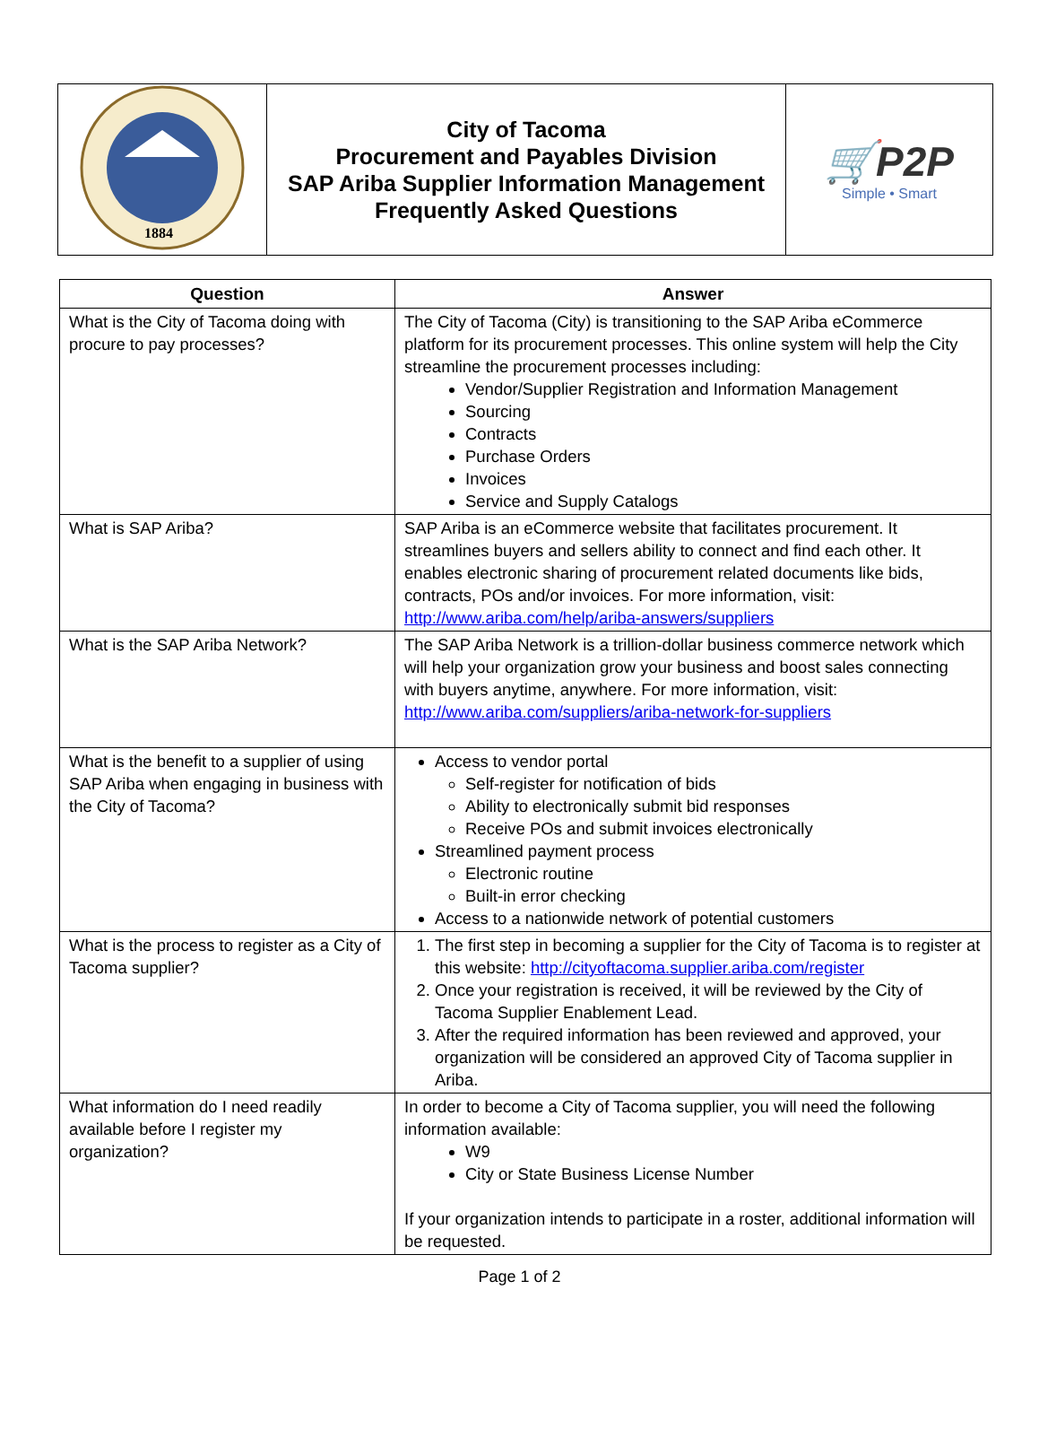| 1884 | City of Tacoma Procurement and Payables Division SAP Ariba Supplier Information Management Frequently Asked Questions | 🛒P2P Simple • Smart |
| Question | Answer |
| --- | --- |
| What is the City of Tacoma doing with procure to pay processes? | The City of Tacoma (City) is transitioning to the SAP Ariba eCommerce platform for its procurement processes. This online system will help the City streamline the procurement processes including: Vendor/Supplier Registration and Information Management Sourcing Contracts Purchase Orders Invoices Service and Supply Catalogs |
| What is SAP Ariba? | SAP Ariba is an eCommerce website that facilitates procurement. It streamlines buyers and sellers ability to connect and find each other. It enables electronic sharing of procurement related documents like bids, contracts, POs and/or invoices. For more information, visit: http://www.ariba.com/help/ariba-answers/suppliers |
| What is the SAP Ariba Network? | The SAP Ariba Network is a trillion-dollar business commerce network which will help your organization grow your business and boost sales connecting with buyers anytime, anywhere. For more information, visit: http://www.ariba.com/suppliers/ariba-network-for-suppliers |
| What is the benefit to a supplier of using SAP Ariba when engaging in business with the City of Tacoma? | Access to vendor portal Self-register for notification of bids Ability to electronically submit bid responses Receive POs and submit invoices electronically Streamlined payment process Electronic routine Built-in error checking Access to a nationwide network of potential customers |
| What is the process to register as a City of Tacoma supplier? | 1. The first step in becoming a supplier for the City of Tacoma is to register at this website: http://cityoftacoma.supplier.ariba.com/register 2. Once your registration is received, it will be reviewed by the City of Tacoma Supplier Enablement Lead. 3. After the required information has been reviewed and approved, your organization will be considered an approved City of Tacoma supplier in Ariba. |
| What information do I need readily available before I register my organization? | In order to become a City of Tacoma supplier, you will need the following information available: W9 City or State Business License Number If your organization intends to participate in a roster, additional information will be requested. |
Page 1 of 2